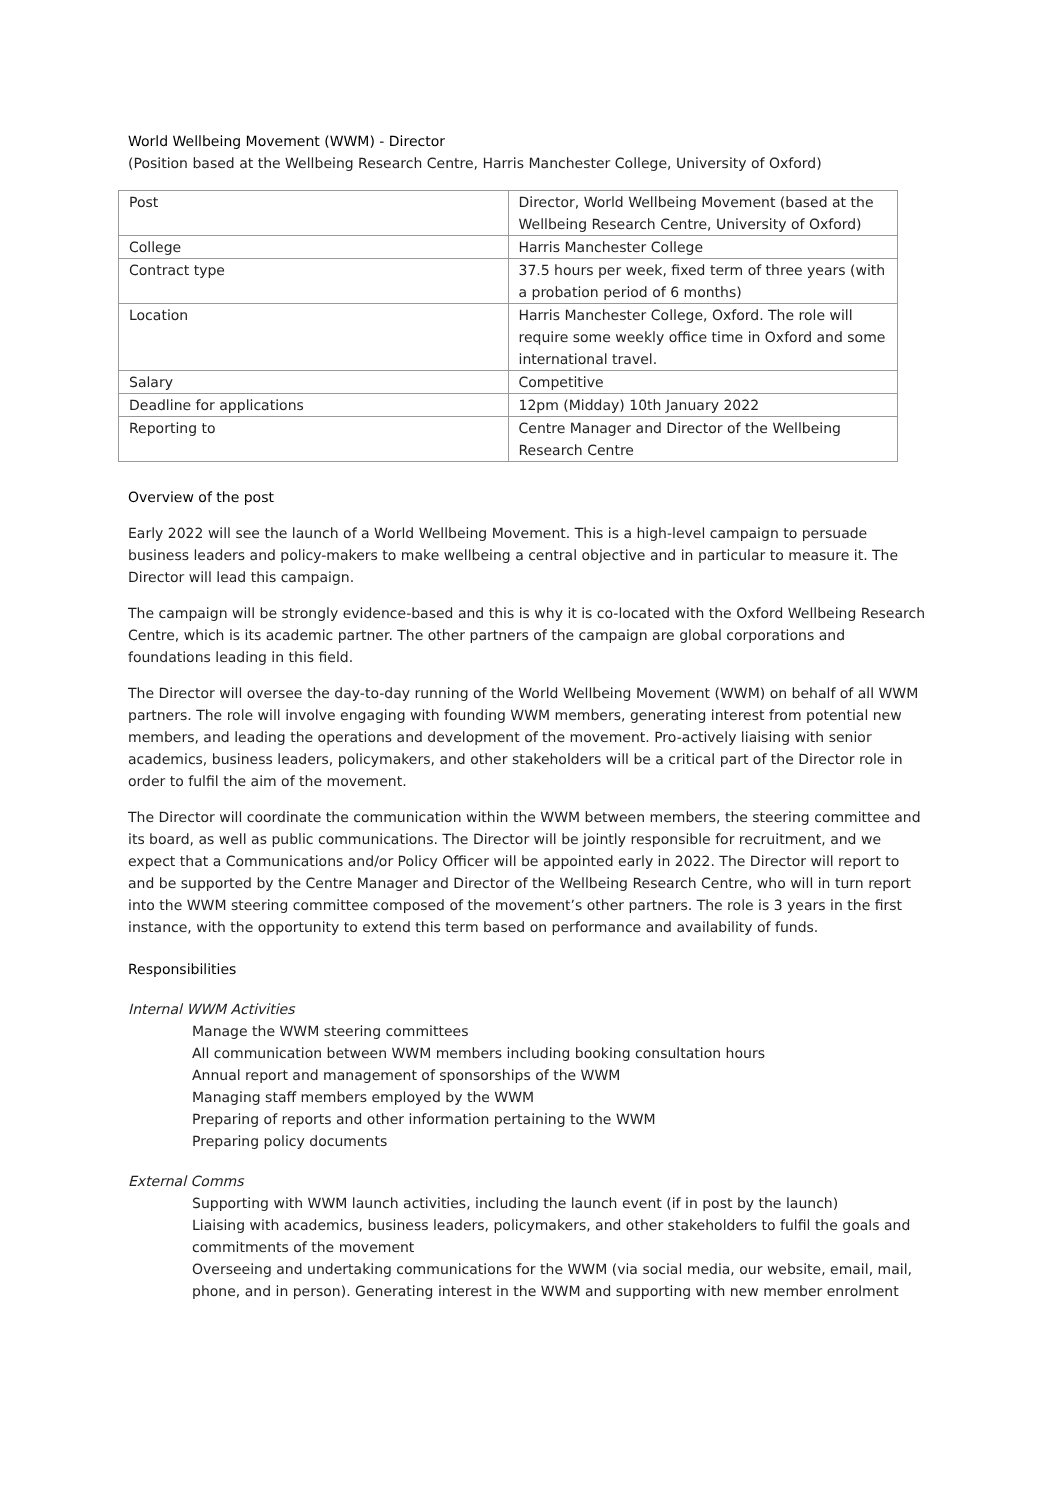World Wellbeing Movement (WWM) - Director
(Position based at the Wellbeing Research Centre, Harris Manchester College, University of Oxford)
| Post | Director, World Wellbeing Movement (based at the Wellbeing Research Centre, University of Oxford) |
| College | Harris Manchester College |
| Contract type | 37.5 hours per week, fixed term of three years (with a probation period of 6 months) |
| Location | Harris Manchester College, Oxford. The role will require some weekly office time in Oxford and some international travel. |
| Salary | Competitive |
| Deadline for applications | 12pm (Midday) 10th January 2022 |
| Reporting to | Centre Manager and Director of the Wellbeing Research Centre |
Overview of the post
Early 2022 will see the launch of a World Wellbeing Movement. This is a high-level campaign to persuade business leaders and policy-makers to make wellbeing a central objective and in particular to measure it. The Director will lead this campaign.
The campaign will be strongly evidence-based and this is why it is co-located with the Oxford Wellbeing Research Centre, which is its academic partner. The other partners of the campaign are global corporations and foundations leading in this field.
The Director will oversee the day-to-day running of the World Wellbeing Movement (WWM) on behalf of all WWM partners. The role will involve engaging with founding WWM members, generating interest from potential new members, and leading the operations and development of the movement. Pro-actively liaising with senior academics, business leaders, policymakers, and other stakeholders will be a critical part of the Director role in order to fulfil the aim of the movement.
The Director will coordinate the communication within the WWM between members, the steering committee and its board, as well as public communications. The Director will be jointly responsible for recruitment, and we expect that a Communications and/or Policy Officer will be appointed early in 2022. The Director will report to and be supported by the Centre Manager and Director of the Wellbeing Research Centre, who will in turn report into the WWM steering committee composed of the movement’s other partners. The role is 3 years in the first instance, with the opportunity to extend this term based on performance and availability of funds.
Responsibilities
Internal WWM Activities
Manage the WWM steering committees
All communication between WWM members including booking consultation hours
Annual report and management of sponsorships of the WWM
Managing staff members employed by the WWM
Preparing of reports and other information pertaining to the WWM
Preparing policy documents
External Comms
Supporting with WWM launch activities, including the launch event (if in post by the launch)
Liaising with academics, business leaders, policymakers, and other stakeholders to fulfil the goals and commitments of the movement
Overseeing and undertaking communications for the WWM (via social media, our website, email, mail, phone, and in person). Generating interest in the WWM and supporting with new member enrolment